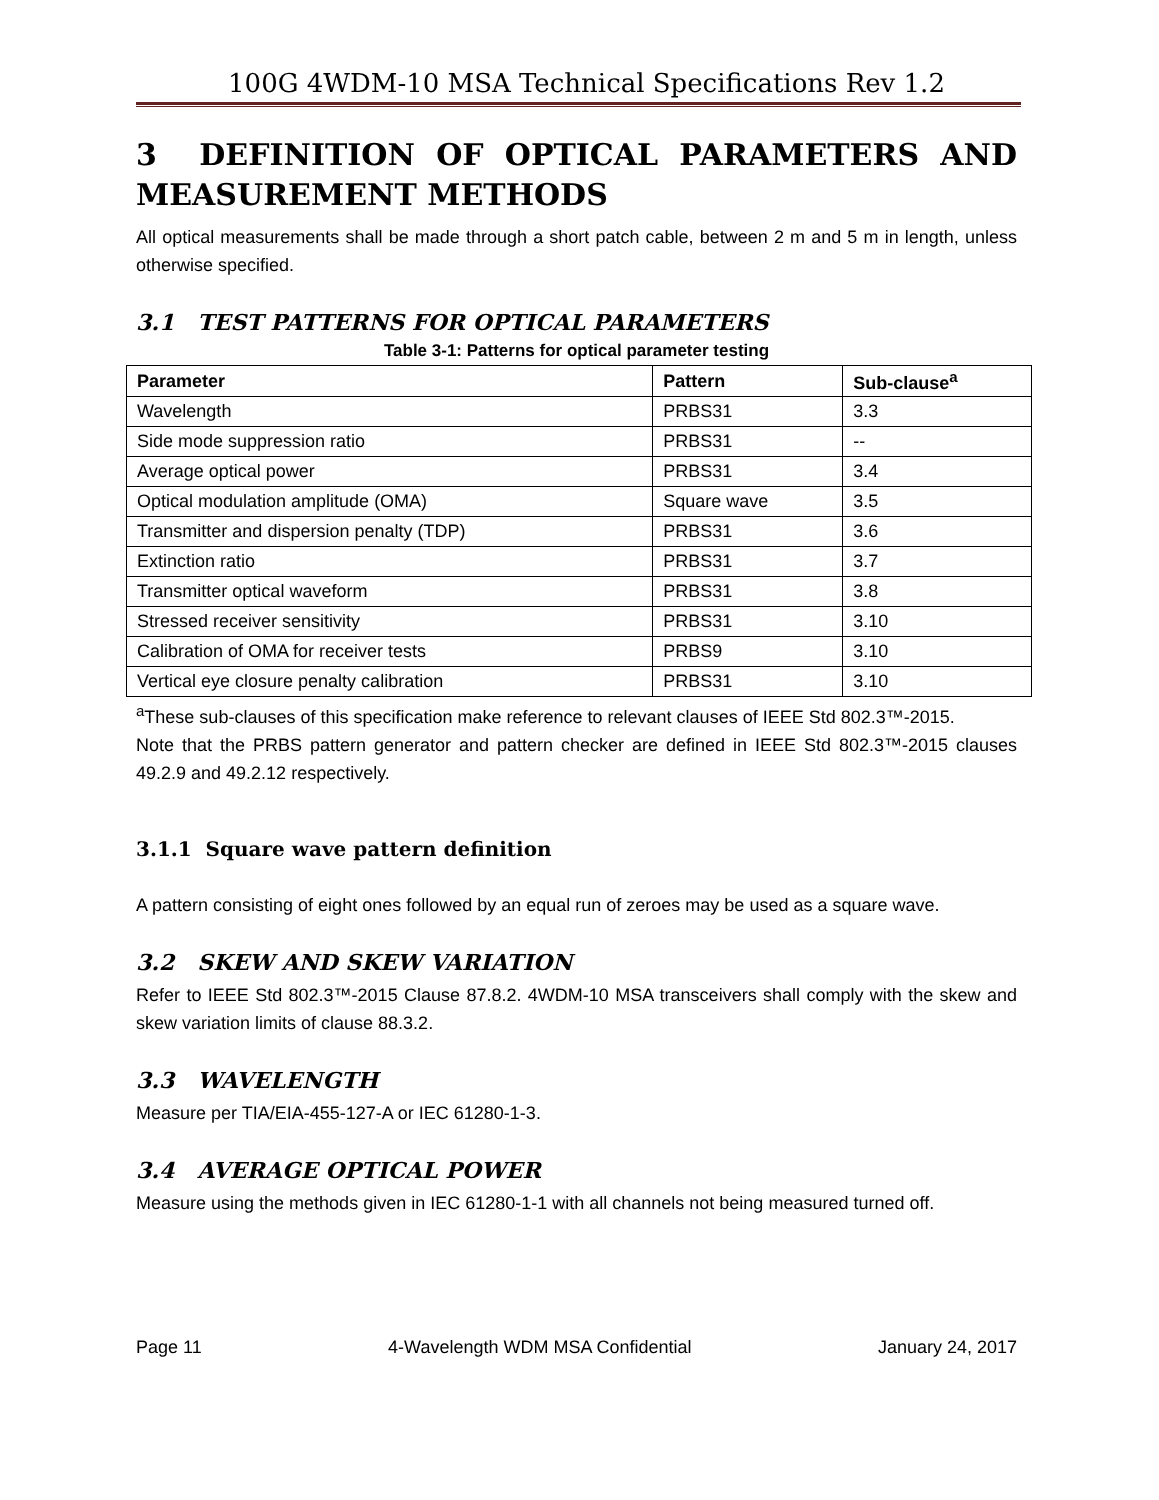100G 4WDM-10 MSA Technical Specifications Rev 1.2
3 DEFINITION OF OPTICAL PARAMETERS AND MEASUREMENT METHODS
All optical measurements shall be made through a short patch cable, between 2 m and 5 m in length, unless otherwise specified.
3.1 TEST PATTERNS FOR OPTICAL PARAMETERS
Table 3-1: Patterns for optical parameter testing
| Parameter | Pattern | Sub-clause<sup>a</sup> |
| --- | --- | --- |
| Wavelength | PRBS31 | 3.3 |
| Side mode suppression ratio | PRBS31 | -- |
| Average optical power | PRBS31 | 3.4 |
| Optical modulation amplitude (OMA) | Square wave | 3.5 |
| Transmitter and dispersion penalty (TDP) | PRBS31 | 3.6 |
| Extinction ratio | PRBS31 | 3.7 |
| Transmitter optical waveform | PRBS31 | 3.8 |
| Stressed receiver sensitivity | PRBS31 | 3.10 |
| Calibration of OMA for receiver tests | PRBS9 | 3.10 |
| Vertical eye closure penalty calibration | PRBS31 | 3.10 |
<sup>a</sup> These sub-clauses of this specification make reference to relevant clauses of IEEE Std 802.3™-2015.
Note that the PRBS pattern generator and pattern checker are defined in IEEE Std 802.3™-2015 clauses 49.2.9 and 49.2.12 respectively.
3.1.1 Square wave pattern definition
A pattern consisting of eight ones followed by an equal run of zeroes may be used as a square wave.
3.2 SKEW AND SKEW VARIATION
Refer to IEEE Std 802.3™-2015 Clause 87.8.2. 4WDM-10 MSA transceivers shall comply with the skew and skew variation limits of clause 88.3.2.
3.3 WAVELENGTH
Measure per TIA/EIA-455-127-A or IEC 61280-1-3.
3.4 AVERAGE OPTICAL POWER
Measure using the methods given in IEC 61280-1-1 with all channels not being measured turned off.
Page 11 4-Wavelength WDM MSA Confidential January 24, 2017